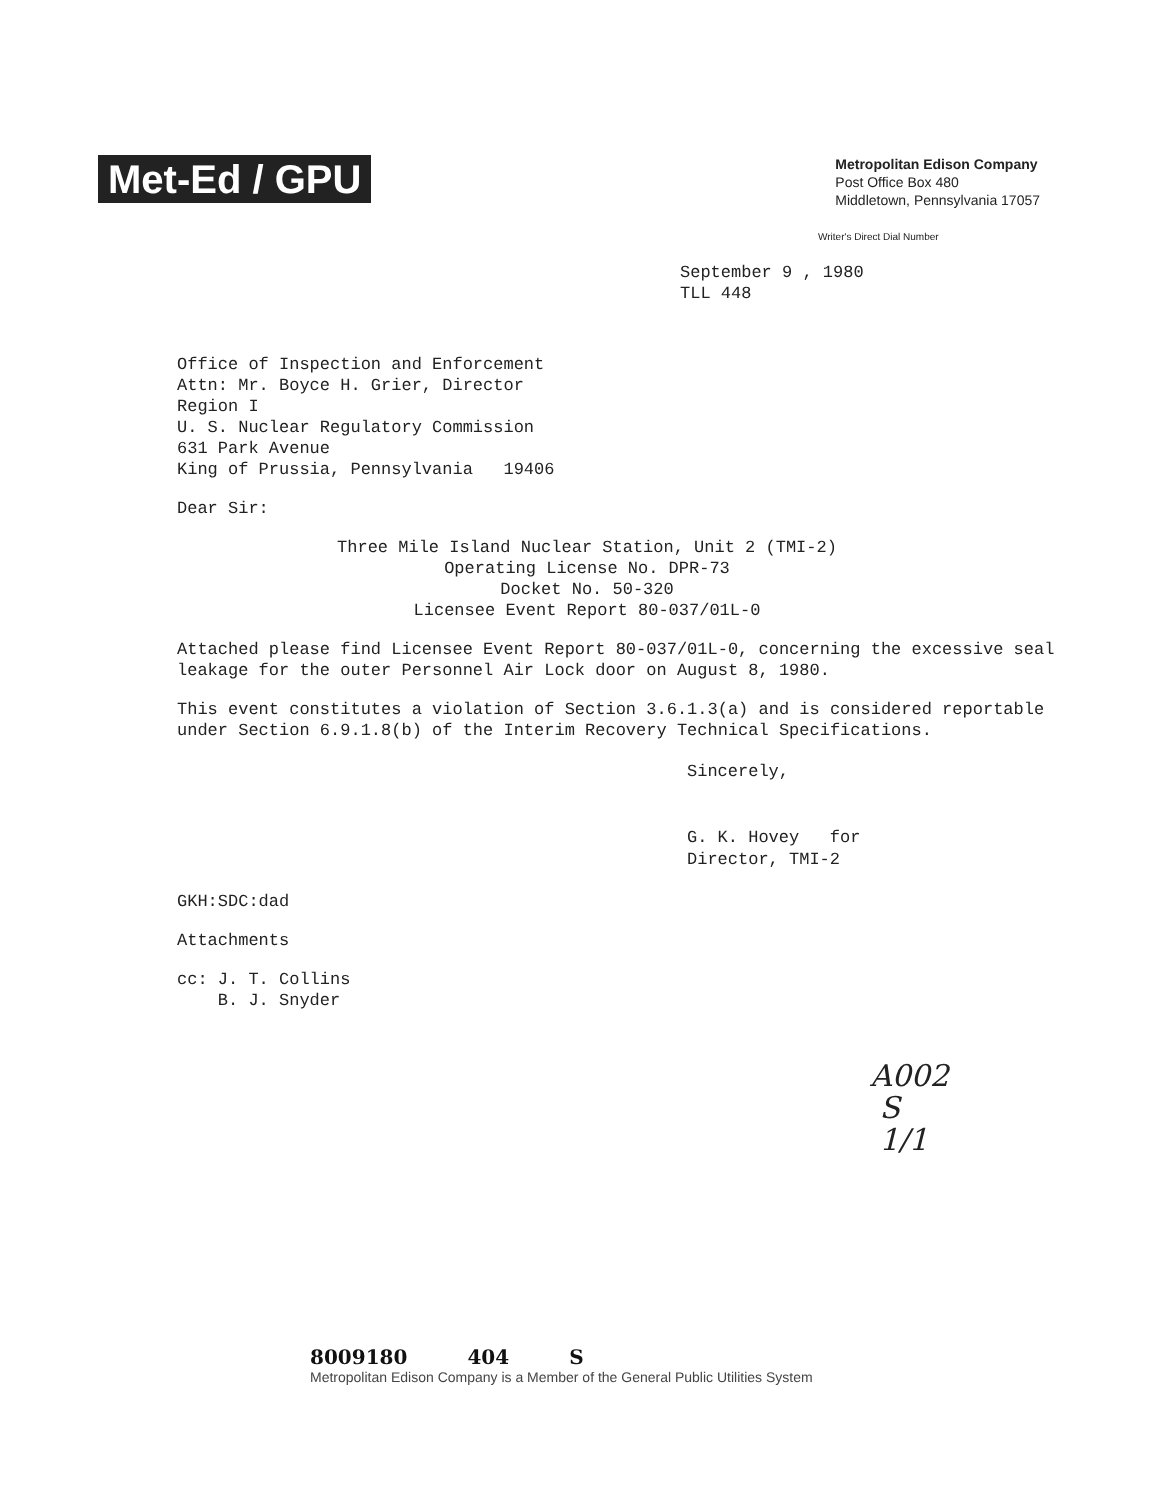Met-Ed / GPU
Metropolitan Edison Company
Post Office Box 480
Middletown, Pennsylvania 17057
Writer's Direct Dial Number
September 9 , 1980
TLL 448
Office of Inspection and Enforcement
Attn: Mr. Boyce H. Grier, Director
Region I
U. S. Nuclear Regulatory Commission
631 Park Avenue
King of Prussia, Pennsylvania 19406
Dear Sir:
Three Mile Island Nuclear Station, Unit 2 (TMI-2)
Operating License No. DPR-73
Docket No. 50-320
Licensee Event Report 80-037/01L-0
Attached please find Licensee Event Report 80-037/01L-0, concerning the excessive seal leakage for the outer Personnel Air Lock door on August 8, 1980.
This event constitutes a violation of Section 3.6.1.3(a) and is considered reportable under Section 6.9.1.8(b) of the Interim Recovery Technical Specifications.
Sincerely,
G. K. Hovey for
Director, TMI-2
GKH:SDC:dad
Attachments
cc: J. T. Collins
B. J. Snyder
A002
S
1/1
8009180 404 S
Metropolitan Edison Company is a Member of the General Public Utilities System